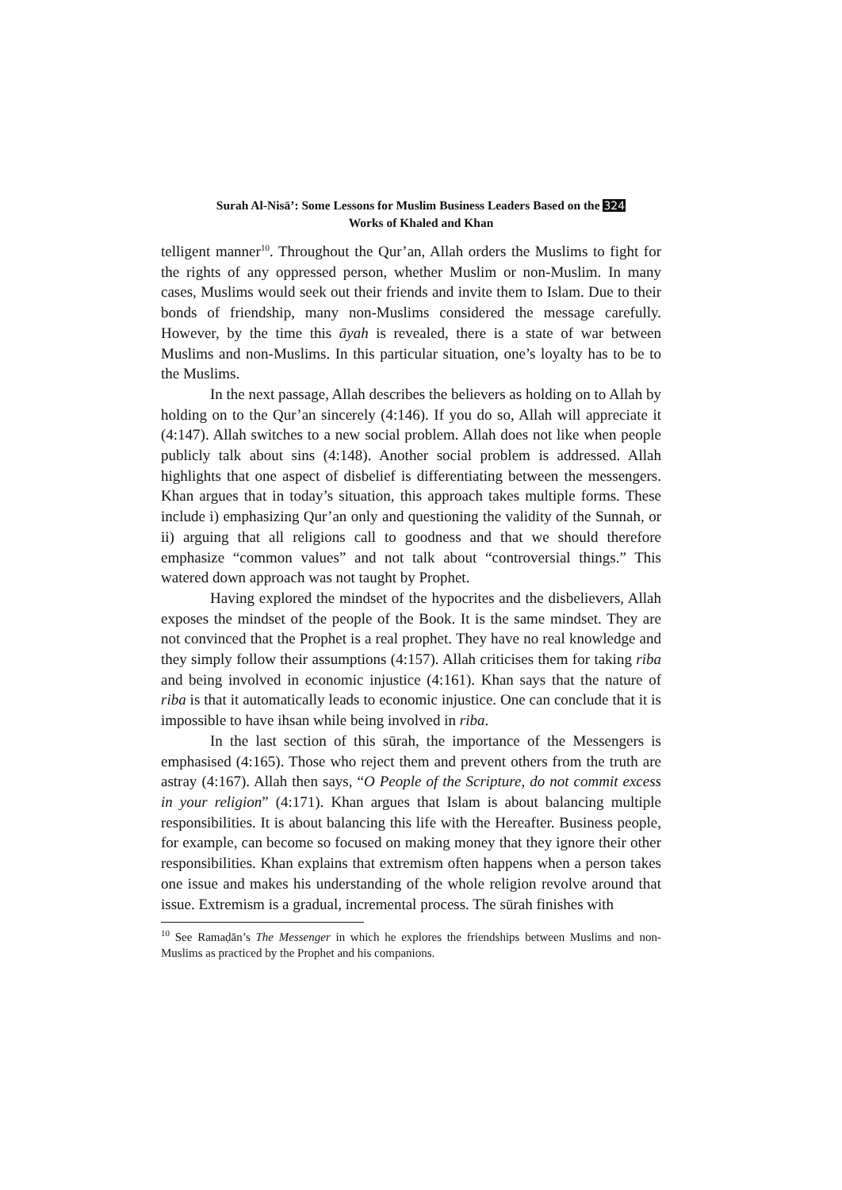Surah Al-Nisā’: Some Lessons for Muslim Business Leaders Based on the 324
Works of Khaled and Khan
telligent manner<sup>10</sup>. Throughout the Qur’an, Allah orders the Muslims to fight for the rights of any oppressed person, whether Muslim or non-Muslim. In many cases, Muslims would seek out their friends and invite them to Islam. Due to their bonds of friendship, many non-Muslims considered the message carefully. However, by the time this āyah is revealed, there is a state of war between Muslims and non-Muslims. In this particular situation, one’s loyalty has to be to the Muslims.
In the next passage, Allah describes the believers as holding on to Allah by holding on to the Qur’an sincerely (4:146). If you do so, Allah will appreciate it (4:147). Allah switches to a new social problem. Allah does not like when people publicly talk about sins (4:148). Another social problem is addressed. Allah highlights that one aspect of disbelief is differentiating between the messengers. Khan argues that in today’s situation, this approach takes multiple forms. These include i) emphasizing Qur’an only and questioning the validity of the Sunnah, or ii) arguing that all religions call to goodness and that we should therefore emphasize “common values” and not talk about “controversial things.” This watered down approach was not taught by Prophet.
Having explored the mindset of the hypocrites and the disbelievers, Allah exposes the mindset of the people of the Book. It is the same mindset. They are not convinced that the Prophet is a real prophet. They have no real knowledge and they simply follow their assumptions (4:157). Allah criticises them for taking riba and being involved in economic injustice (4:161). Khan says that the nature of riba is that it automatically leads to economic injustice. One can conclude that it is impossible to have ihsan while being involved in riba.
In the last section of this sūrah, the importance of the Messengers is emphasised (4:165). Those who reject them and prevent others from the truth are astray (4:167). Allah then says, “O People of the Scripture, do not commit excess in your religion” (4:171). Khan argues that Islam is about balancing multiple responsibilities. It is about balancing this life with the Hereafter. Business people, for example, can become so focused on making money that they ignore their other responsibilities. Khan explains that extremism often happens when a person takes one issue and makes his understanding of the whole religion revolve around that issue. Extremism is a gradual, incremental process. The sūrah finishes with
<sup>10</sup> See Ramaḍān’s The Messenger in which he explores the friendships between Muslims and non-Muslims as practiced by the Prophet and his companions.